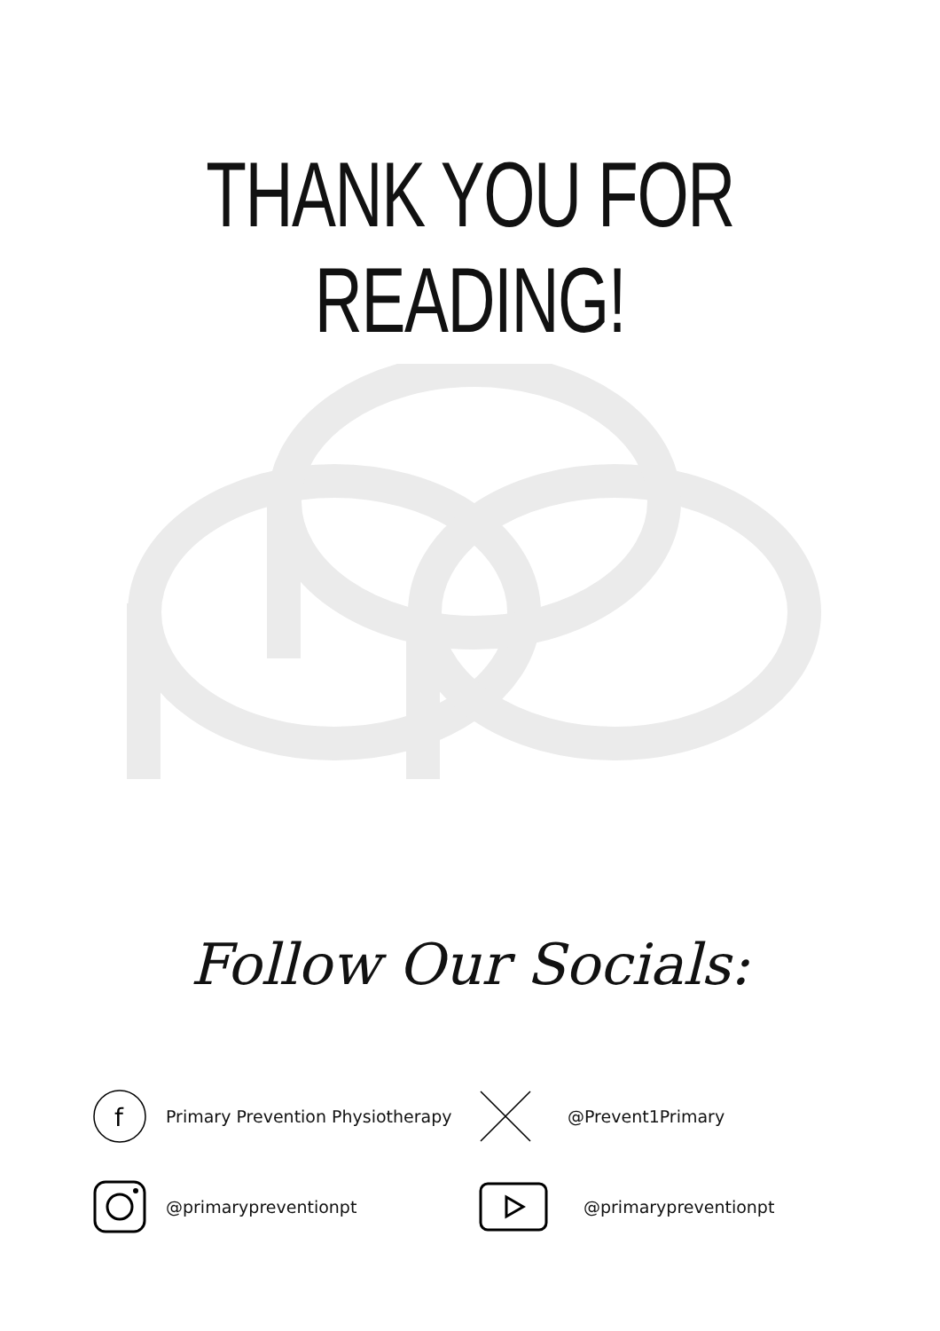THANK YOU FOR READING!
Follow Our Socials:
f
Primary Prevention Physiotherapy
@Prevent1Primary
@primarypreventionpt @primarypreventionpt